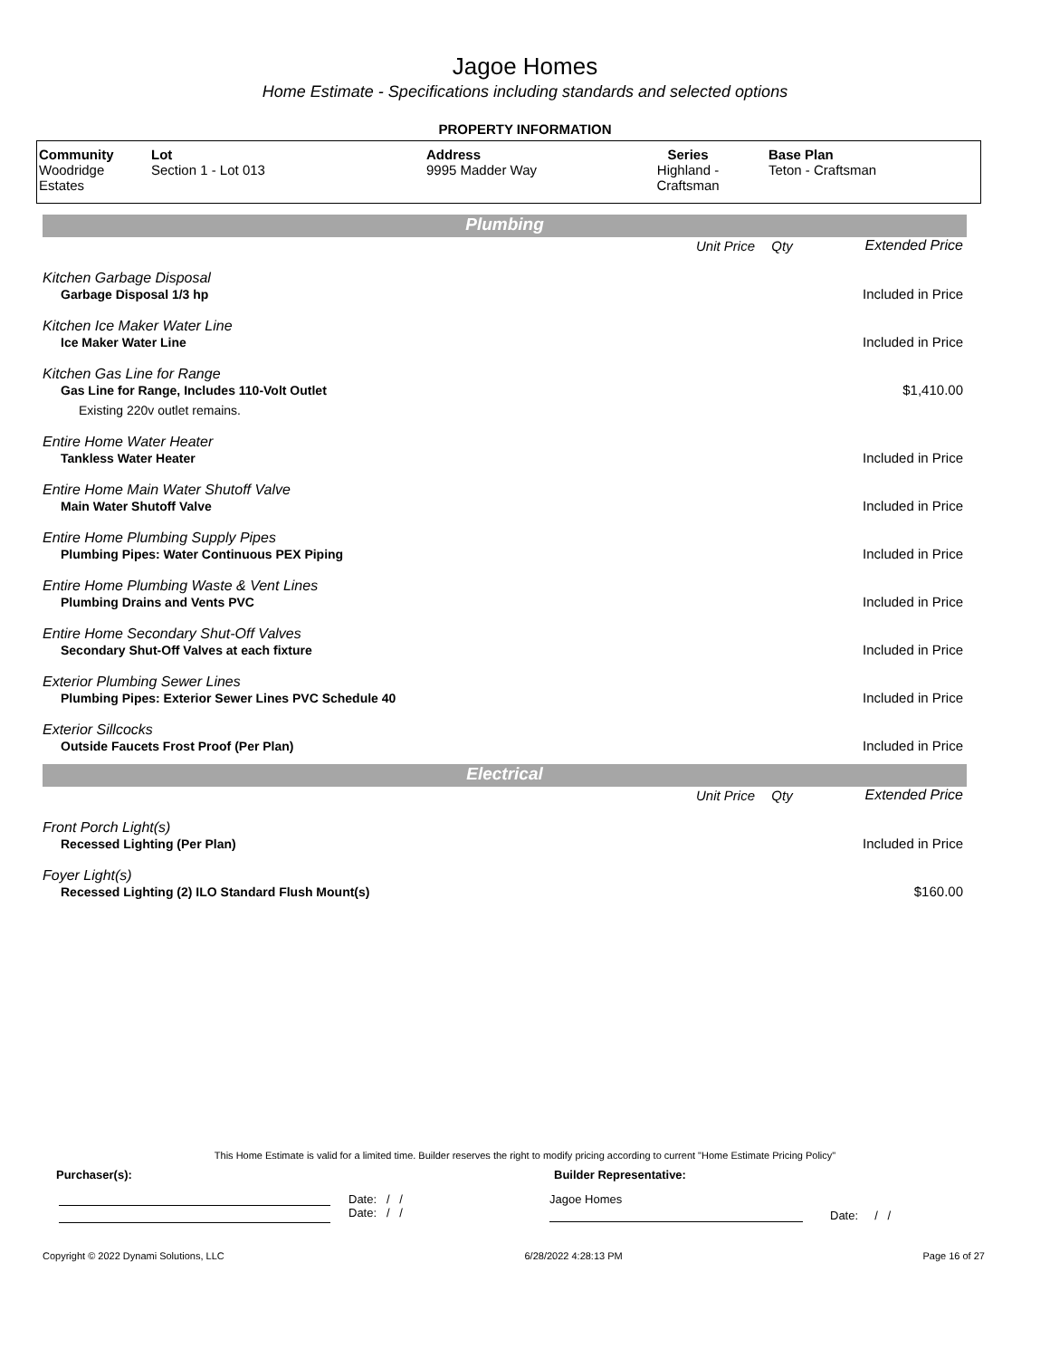Jagoe Homes
Home Estimate - Specifications including standards and selected options
PROPERTY INFORMATION
| Community Woodridge Estates | Lot Section 1 - Lot 013 | Address 9995 Madder Way | Series Highland - Craftsman | Base Plan Teton - Craftsman |
Plumbing
| | Unit Price | Qty | Extended Price |
| Kitchen Garbage Disposal | | | |
| Garbage Disposal 1/3 hp | | | Included in Price |
| Kitchen Ice Maker Water Line | | | |
| Ice Maker Water Line | | | Included in Price |
| Kitchen Gas Line for Range | | | |
| Gas Line for Range, Includes 110-Volt Outlet | | | $1,410.00 |
| Existing 220v outlet remains. | | | |
| Entire Home Water Heater | | | |
| Tankless Water Heater | | | Included in Price |
| Entire Home Main Water Shutoff Valve | | | |
| Main Water Shutoff Valve | | | Included in Price |
| Entire Home Plumbing Supply Pipes | | | |
| Plumbing Pipes: Water Continuous PEX Piping | | | Included in Price |
| Entire Home Plumbing Waste & Vent Lines | | | |
| Plumbing Drains and Vents PVC | | | Included in Price |
| Entire Home Secondary Shut-Off Valves | | | |
| Secondary Shut-Off Valves at each fixture | | | Included in Price |
| Exterior Plumbing Sewer Lines | | | |
| Plumbing Pipes: Exterior Sewer Lines PVC Schedule 40 | | | Included in Price |
| Exterior Sillcocks | | | |
| Outside Faucets Frost Proof (Per Plan) | | | Included in Price |
Electrical
| | Unit Price | Qty | Extended Price |
| Front Porch Light(s) | | | |
| Recessed Lighting (Per Plan) | | | Included in Price |
| Foyer Light(s) | | | |
| Recessed Lighting (2) ILO Standard Flush Mount(s) | | | $160.00 |
This Home Estimate is valid for a limited time. Builder reserves the right to modify pricing according to current "Home Estimate Pricing Policy"
Purchaser(s): Builder Representative:
Date: / /
Date: / /
Jagoe Homes
Date: / /
Copyright © 2022 Dynami Solutions, LLC 6/28/2022 4:28:13 PM Page 16 of 27